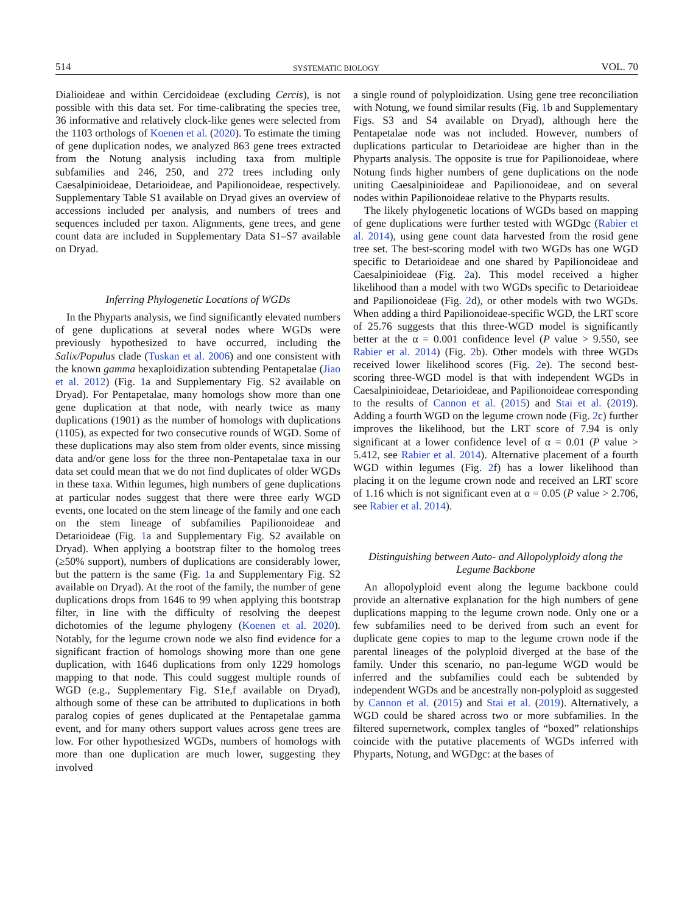514 SYSTEMATIC BIOLOGY VOL. 70
Dialioideae and within Cercidoideae (excluding Cercis), is not possible with this data set. For time-calibrating the species tree, 36 informative and relatively clock-like genes were selected from the 1103 orthologs of Koenen et al. (2020). To estimate the timing of gene duplication nodes, we analyzed 863 gene trees extracted from the Notung analysis including taxa from multiple subfamilies and 246, 250, and 272 trees including only Caesalpinioideae, Detarioideae, and Papilionoideae, respectively. Supplementary Table S1 available on Dryad gives an overview of accessions included per analysis, and numbers of trees and sequences included per taxon. Alignments, gene trees, and gene count data are included in Supplementary Data S1–S7 available on Dryad.
Inferring Phylogenetic Locations of WGDs
In the Phyparts analysis, we find significantly elevated numbers of gene duplications at several nodes where WGDs were previously hypothesized to have occurred, including the Salix/Populus clade (Tuskan et al. 2006) and one consistent with the known gamma hexaploidization subtending Pentapetalae (Jiao et al. 2012) (Fig. 1a and Supplementary Fig. S2 available on Dryad). For Pentapetalae, many homologs show more than one gene duplication at that node, with nearly twice as many duplications (1901) as the number of homologs with duplications (1105), as expected for two consecutive rounds of WGD. Some of these duplications may also stem from older events, since missing data and/or gene loss for the three non-Pentapetalae taxa in our data set could mean that we do not find duplicates of older WGDs in these taxa. Within legumes, high numbers of gene duplications at particular nodes suggest that there were three early WGD events, one located on the stem lineage of the family and one each on the stem lineage of subfamilies Papilionoideae and Detarioideae (Fig. 1a and Supplementary Fig. S2 available on Dryad). When applying a bootstrap filter to the homolog trees (≥50% support), numbers of duplications are considerably lower, but the pattern is the same (Fig. 1a and Supplementary Fig. S2 available on Dryad). At the root of the family, the number of gene duplications drops from 1646 to 99 when applying this bootstrap filter, in line with the difficulty of resolving the deepest dichotomies of the legume phylogeny (Koenen et al. 2020). Notably, for the legume crown node we also find evidence for a significant fraction of homologs showing more than one gene duplication, with 1646 duplications from only 1229 homologs mapping to that node. This could suggest multiple rounds of WGD (e.g., Supplementary Fig. S1e,f available on Dryad), although some of these can be attributed to duplications in both paralog copies of genes duplicated at the Pentapetalae gamma event, and for many others support values across gene trees are low. For other hypothesized WGDs, numbers of homologs with more than one duplication are much lower, suggesting they involved
a single round of polyploidization. Using gene tree reconciliation with Notung, we found similar results (Fig. 1b and Supplementary Figs. S3 and S4 available on Dryad), although here the Pentapetalae node was not included. However, numbers of duplications particular to Detarioideae are higher than in the Phyparts analysis. The opposite is true for Papilionoideae, where Notung finds higher numbers of gene duplications on the node uniting Caesalpinioideae and Papilionoideae, and on several nodes within Papilionoideae relative to the Phyparts results.
The likely phylogenetic locations of WGDs based on mapping of gene duplications were further tested with WGDgc (Rabier et al. 2014), using gene count data harvested from the rosid gene tree set. The best-scoring model with two WGDs has one WGD specific to Detarioideae and one shared by Papilionoideae and Caesalpinioideae (Fig. 2a). This model received a higher likelihood than a model with two WGDs specific to Detarioideae and Papilionoideae (Fig. 2d), or other models with two WGDs. When adding a third Papilionoideae-specific WGD, the LRT score of 25.76 suggests that this three-WGD model is significantly better at the α = 0.001 confidence level (P value > 9.550, see Rabier et al. 2014) (Fig. 2b). Other models with three WGDs received lower likelihood scores (Fig. 2e). The second best-scoring three-WGD model is that with independent WGDs in Caesalpinioideae, Detarioideae, and Papilionoideae corresponding to the results of Cannon et al. (2015) and Stai et al. (2019). Adding a fourth WGD on the legume crown node (Fig. 2c) further improves the likelihood, but the LRT score of 7.94 is only significant at a lower confidence level of α = 0.01 (P value > 5.412, see Rabier et al. 2014). Alternative placement of a fourth WGD within legumes (Fig. 2f) has a lower likelihood than placing it on the legume crown node and received an LRT score of 1.16 which is not significant even at α = 0.05 (P value > 2.706, see Rabier et al. 2014).
Distinguishing between Auto- and Allopolyploidy along the Legume Backbone
An allopolyploid event along the legume backbone could provide an alternative explanation for the high numbers of gene duplications mapping to the legume crown node. Only one or a few subfamilies need to be derived from such an event for duplicate gene copies to map to the legume crown node if the parental lineages of the polyploid diverged at the base of the family. Under this scenario, no pan-legume WGD would be inferred and the subfamilies could each be subtended by independent WGDs and be ancestrally non-polyploid as suggested by Cannon et al. (2015) and Stai et al. (2019). Alternatively, a WGD could be shared across two or more subfamilies. In the filtered supernetwork, complex tangles of “boxed” relationships coincide with the putative placements of WGDs inferred with Phyparts, Notung, and WGDgc: at the bases of